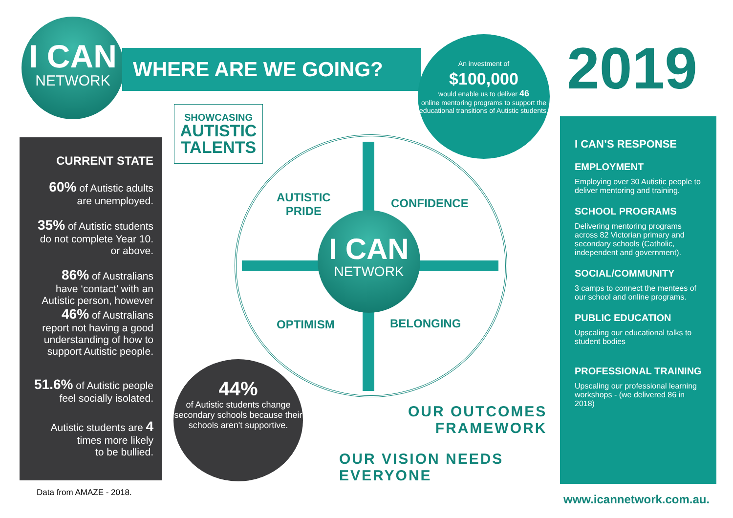I CAN
NETWORK
WHERE ARE WE GOING?
SHOWCASING
AUTISTIC
TALENTS
An investment of
$100,000
would enable us to deliver 46
online mentoring programs to support the educational transitions of Autistic students.
2019
CURRENT STATE
60% of Autistic adults
are unemployed.
35% of Autistic students
do not complete Year 10.
or above.
86% of Australians
have ‘contact’ with an
Autistic person, however
46% of Australians
report not having a good
understanding of how to
support Autistic people.
51.6% of Autistic people
feel socially isolated.
Autistic students are 4
times more likely
to be bullied.
Data from AMAZE - 2018.
44%
of Autistic students change secondary schools because their schools aren't supportive.
AUTISTIC
PRIDE
CONFIDENCE
OPTIMISM BELONGING
I CAN
NETWORK
OUR OUTCOMES
FRAMEWORK
OUR VISION NEEDS
EVERYONE
I CAN’S RESPONSE
EMPLOYMENT
Employing over 30 Autistic people to deliver mentoring and training.
SCHOOL PROGRAMS
Delivering mentoring programs across 82 Victorian primary and secondary schools (Catholic, independent and government).
SOCIAL/COMMUNITY
3 camps to connect the mentees of our school and online programs.
PUBLIC EDUCATION
Upscaling our educational talks to student bodies
PROFESSIONAL TRAINING
Upscaling our professional learning workshops - (we delivered 86 in 2018)
www.icannetwork.com.au.